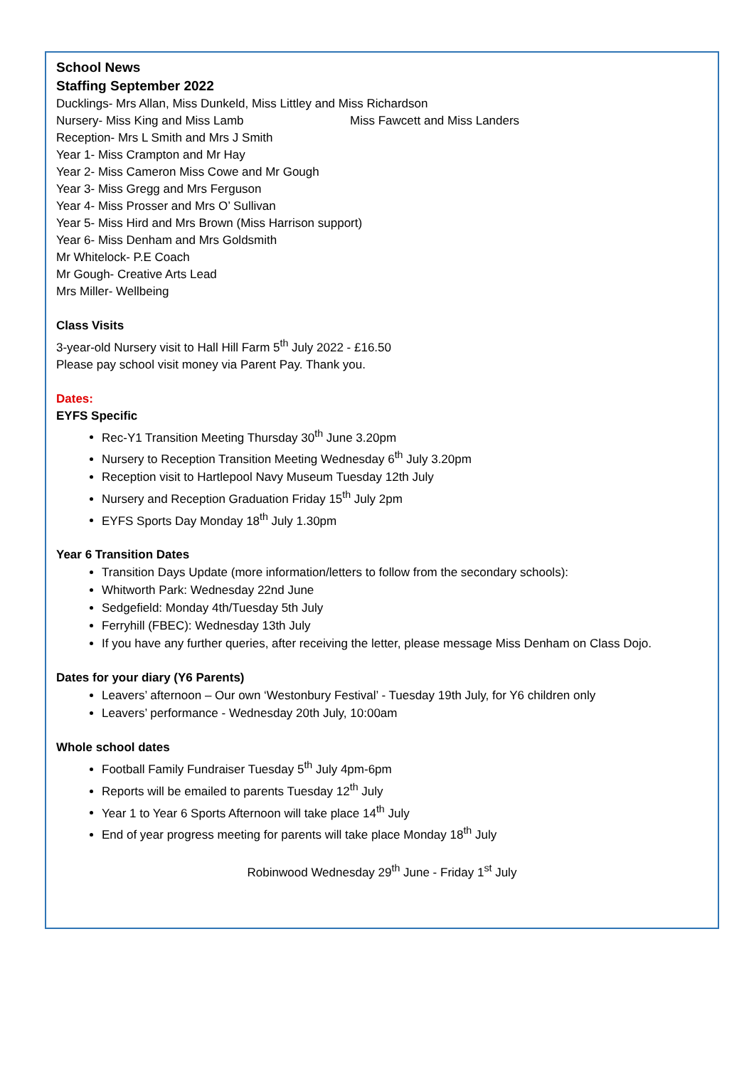School News
Staffing September 2022
Ducklings- Mrs Allan, Miss Dunkeld, Miss Littley and Miss Richardson
Nursery- Miss King and Miss Lamb Miss Fawcett and Miss Landers
Reception- Mrs L Smith and Mrs J Smith
Year 1- Miss Crampton and Mr Hay
Year 2- Miss Cameron Miss Cowe and Mr Gough
Year 3- Miss Gregg and Mrs Ferguson
Year 4- Miss Prosser and Mrs O’ Sullivan
Year 5- Miss Hird and Mrs Brown (Miss Harrison support)
Year 6- Miss Denham and Mrs Goldsmith
Mr Whitelock- P.E Coach
Mr Gough- Creative Arts Lead
Mrs Miller- Wellbeing
Class Visits
3-year-old Nursery visit to Hall Hill Farm 5<sup>th</sup> July 2022 - £16.50
Please pay school visit money via Parent Pay. Thank you.
Dates:
EYFS Specific
Rec-Y1 Transition Meeting Thursday 30<sup>th</sup> June 3.20pm
Nursery to Reception Transition Meeting Wednesday 6<sup>th</sup> July 3.20pm
Reception visit to Hartlepool Navy Museum Tuesday 12th July
Nursery and Reception Graduation Friday 15<sup>th</sup> July 2pm
EYFS Sports Day Monday 18<sup>th</sup> July 1.30pm
Year 6 Transition Dates
Transition Days Update (more information/letters to follow from the secondary schools):
Whitworth Park: Wednesday 22nd June
Sedgefield: Monday 4th/Tuesday 5th July
Ferryhill (FBEC): Wednesday 13th July
If you have any further queries, after receiving the letter, please message Miss Denham on Class Dojo.
Dates for your diary (Y6 Parents)
Leavers’ afternoon – Our own ‘Westonbury Festival’ - Tuesday 19th July, for Y6 children only
Leavers’ performance - Wednesday 20th July, 10:00am
Whole school dates
Football Family Fundraiser Tuesday 5<sup>th</sup> July 4pm-6pm
Reports will be emailed to parents Tuesday 12<sup>th</sup> July
Year 1 to Year 6 Sports Afternoon will take place 14<sup>th</sup> July
End of year progress meeting for parents will take place Monday 18<sup>th</sup> July
Robinwood Wednesday 29<sup>th</sup> June - Friday 1<sup>st</sup> July